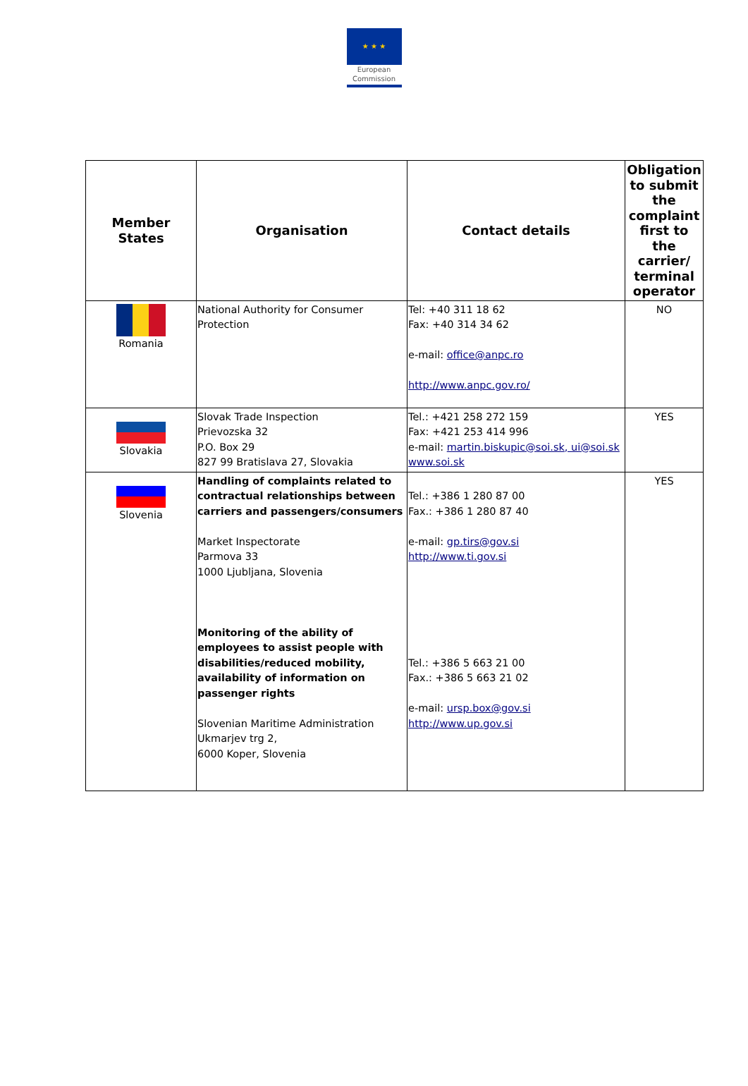★ ★ ★
European
Commission
| Member States | Organisation | Contact details | Obligation to submit the complaint first to the carrier/ terminal operator |
| --- | --- | --- | --- |
| Romania | National Authority for Consumer Protection | Tel: +40 311 18 62 Fax: +40 314 34 62 e-mail: office@anpc.ro http://www.anpc.gov.ro/ | NO |
| Slovakia | Slovak Trade Inspection Prievozska 32 P.O. Box 29 827 99 Bratislava 27, Slovakia | Tel.: +421 258 272 159 Fax: +421 253 414 996 e-mail: martin.biskupic@soi.sk, ui@soi.sk www.soi.sk | YES |
| Slovenia | Handling of complaints related to contractual relationships between carriers and passengers/consumers Market Inspectorate Parmova 33 1000 Ljubljana, Slovenia Monitoring of the ability of employees to assist people with disabilities/reduced mobility, availability of information on passenger rights Slovenian Maritime Administration Ukmarjev trg 2, 6000 Koper, Slovenia | Tel.: +386 1 280 87 00 Fax.: +386 1 280 87 40 e-mail: gp.tirs@gov.si http://www.ti.gov.si Tel.: +386 5 663 21 00 Fax.: +386 5 663 21 02 e-mail: ursp.box@gov.si http://www.up.gov.si | YES |